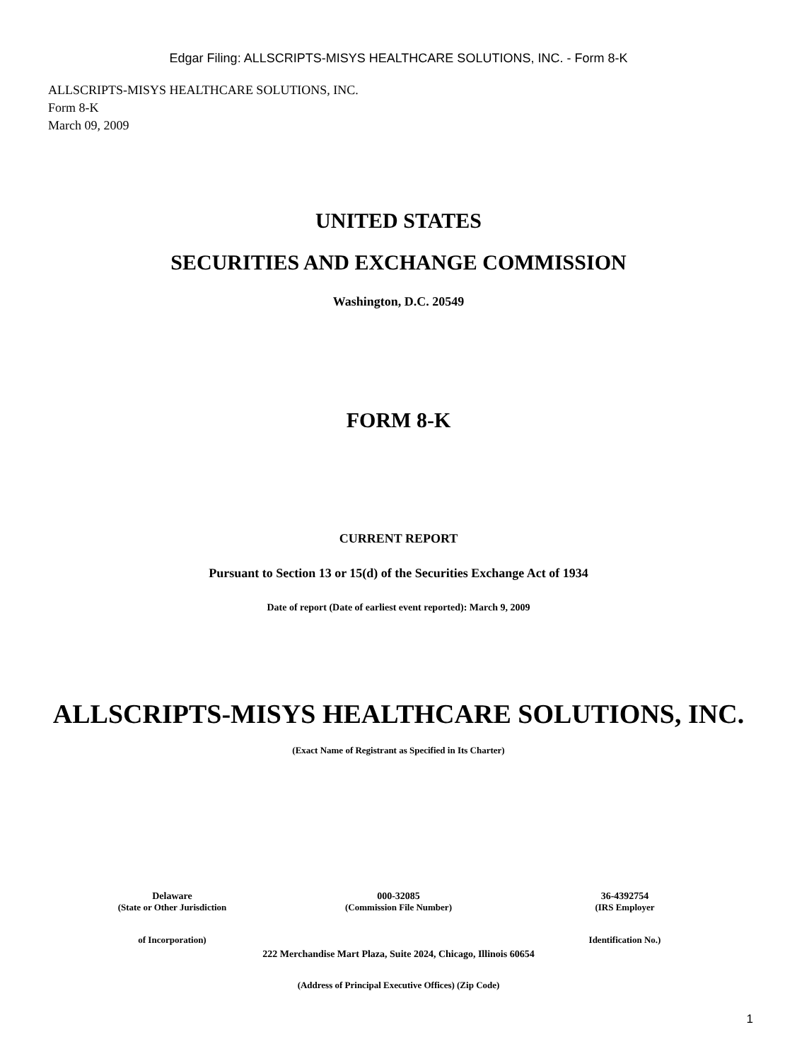Edgar Filing: ALLSCRIPTS-MISYS HEALTHCARE SOLUTIONS, INC. - Form 8-K
ALLSCRIPTS-MISYS HEALTHCARE SOLUTIONS, INC.
Form 8-K
March 09, 2009
UNITED STATES
SECURITIES AND EXCHANGE COMMISSION
Washington, D.C. 20549
FORM 8-K
CURRENT REPORT
Pursuant to Section 13 or 15(d) of the Securities Exchange Act of 1934
Date of report (Date of earliest event reported): March 9, 2009
ALLSCRIPTS-MISYS HEALTHCARE SOLUTIONS, INC.
(Exact Name of Registrant as Specified in Its Charter)
| Delaware | 000-32085 | 36-4392754 |
| (State or Other Jurisdiction | (Commission File Number) | (IRS Employer |
| of Incorporation) | | Identification No.) |
222 Merchandise Mart Plaza, Suite 2024, Chicago, Illinois 60654
(Address of Principal Executive Offices) (Zip Code)
1